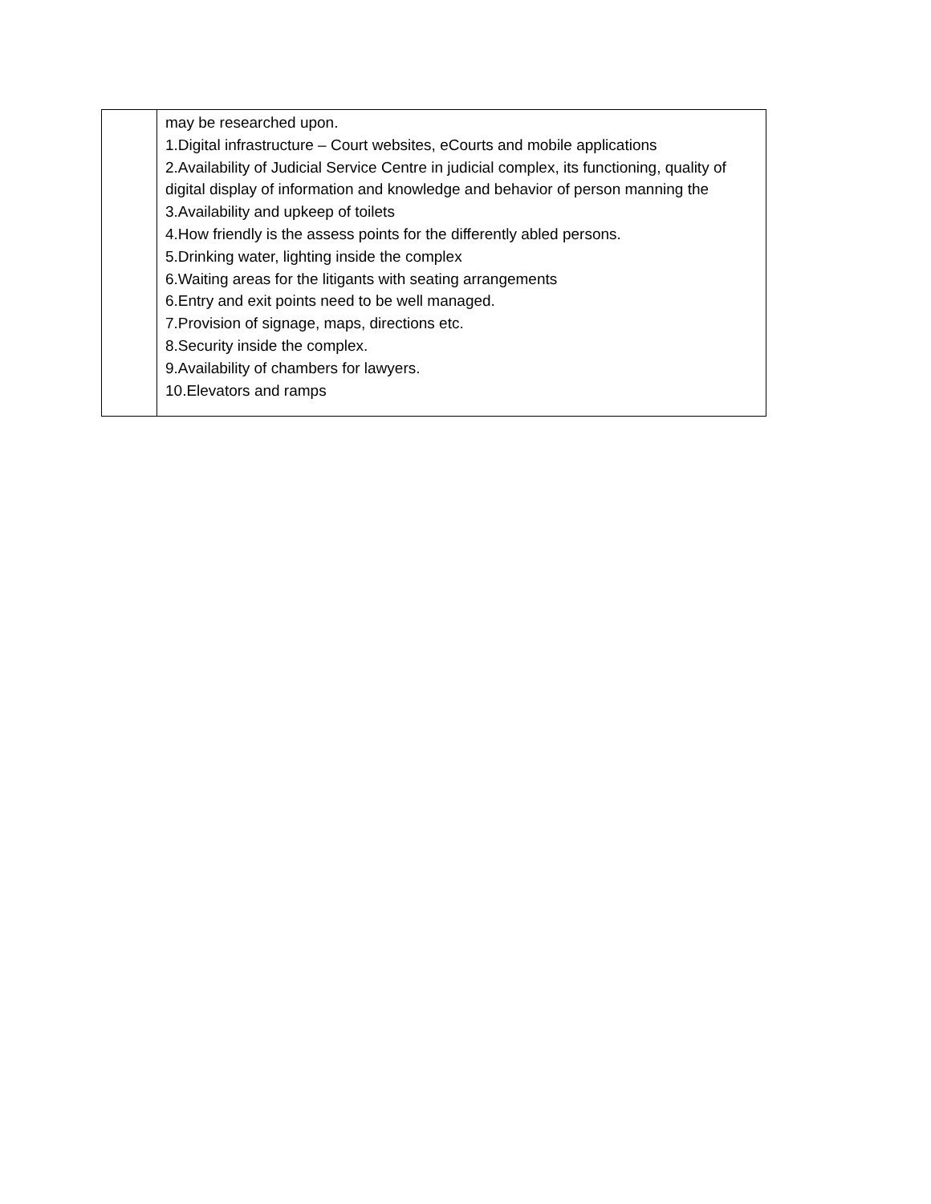| | may be researched upon. 1.Digital infrastructure – Court websites, eCourts and mobile applications 2.Availability of Judicial Service Centre in judicial complex, its functioning, quality of digital display of information and knowledge and behavior of person manning the 3.Availability and upkeep of toilets 4.How friendly is the assess points for the differently abled persons. 5.Drinking water, lighting inside the complex 6.Waiting areas for the litigants with seating arrangements 6.Entry and exit points need to be well managed. 7.Provision of signage, maps, directions etc. 8.Security inside the complex. 9.Availability of chambers for lawyers. 10.Elevators and ramps |